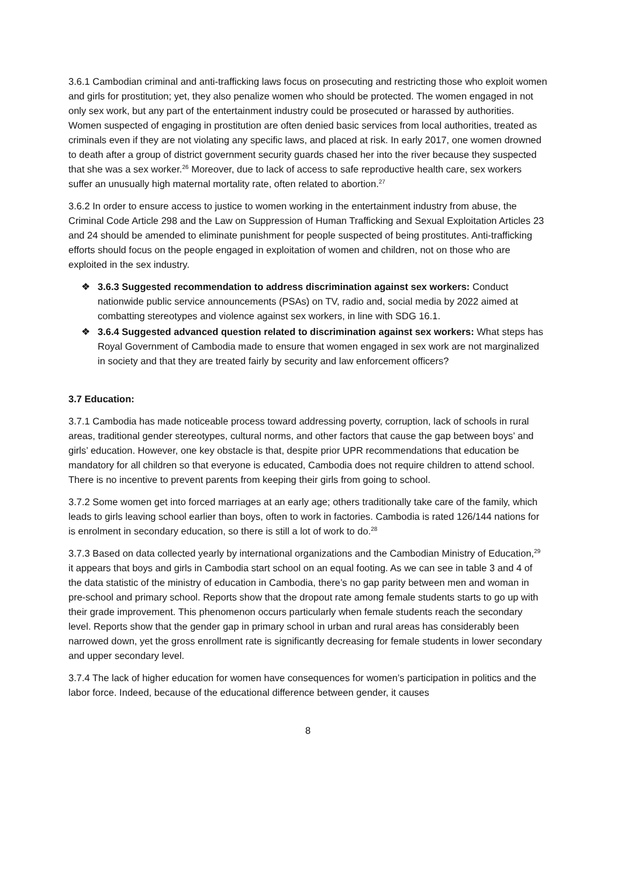3.6.1 Cambodian criminal and anti-trafficking laws focus on prosecuting and restricting those who exploit women and girls for prostitution; yet, they also penalize women who should be protected. The women engaged in not only sex work, but any part of the entertainment industry could be prosecuted or harassed by authorities. Women suspected of engaging in prostitution are often denied basic services from local authorities, treated as criminals even if they are not violating any specific laws, and placed at risk. In early 2017, one women drowned to death after a group of district government security guards chased her into the river because they suspected that she was a sex worker.<sup>26</sup> Moreover, due to lack of access to safe reproductive health care, sex workers suffer an unusually high maternal mortality rate, often related to abortion.<sup>27</sup>
3.6.2 In order to ensure access to justice to women working in the entertainment industry from abuse, the Criminal Code Article 298 and the Law on Suppression of Human Trafficking and Sexual Exploitation Articles 23 and 24 should be amended to eliminate punishment for people suspected of being prostitutes. Anti-trafficking efforts should focus on the people engaged in exploitation of women and children, not on those who are exploited in the sex industry.
❖ 3.6.3 Suggested recommendation to address discrimination against sex workers: Conduct nationwide public service announcements (PSAs) on TV, radio and, social media by 2022 aimed at combatting stereotypes and violence against sex workers, in line with SDG 16.1.
❖ 3.6.4 Suggested advanced question related to discrimination against sex workers: What steps has Royal Government of Cambodia made to ensure that women engaged in sex work are not marginalized in society and that they are treated fairly by security and law enforcement officers?
3.7 Education:
3.7.1 Cambodia has made noticeable process toward addressing poverty, corruption, lack of schools in rural areas, traditional gender stereotypes, cultural norms, and other factors that cause the gap between boys’ and girls’ education. However, one key obstacle is that, despite prior UPR recommendations that education be mandatory for all children so that everyone is educated, Cambodia does not require children to attend school. There is no incentive to prevent parents from keeping their girls from going to school.
3.7.2 Some women get into forced marriages at an early age; others traditionally take care of the family, which leads to girls leaving school earlier than boys, often to work in factories. Cambodia is rated 126/144 nations for is enrolment in secondary education, so there is still a lot of work to do.<sup>28</sup>
3.7.3 Based on data collected yearly by international organizations and the Cambodian Ministry of Education,<sup>29</sup> it appears that boys and girls in Cambodia start school on an equal footing. As we can see in table 3 and 4 of the data statistic of the ministry of education in Cambodia, there’s no gap parity between men and woman in pre-school and primary school. Reports show that the dropout rate among female students starts to go up with their grade improvement. This phenomenon occurs particularly when female students reach the secondary level. Reports show that the gender gap in primary school in urban and rural areas has considerably been narrowed down, yet the gross enrollment rate is significantly decreasing for female students in lower secondary and upper secondary level.
3.7.4 The lack of higher education for women have consequences for women’s participation in politics and the labor force. Indeed, because of the educational difference between gender, it causes
8